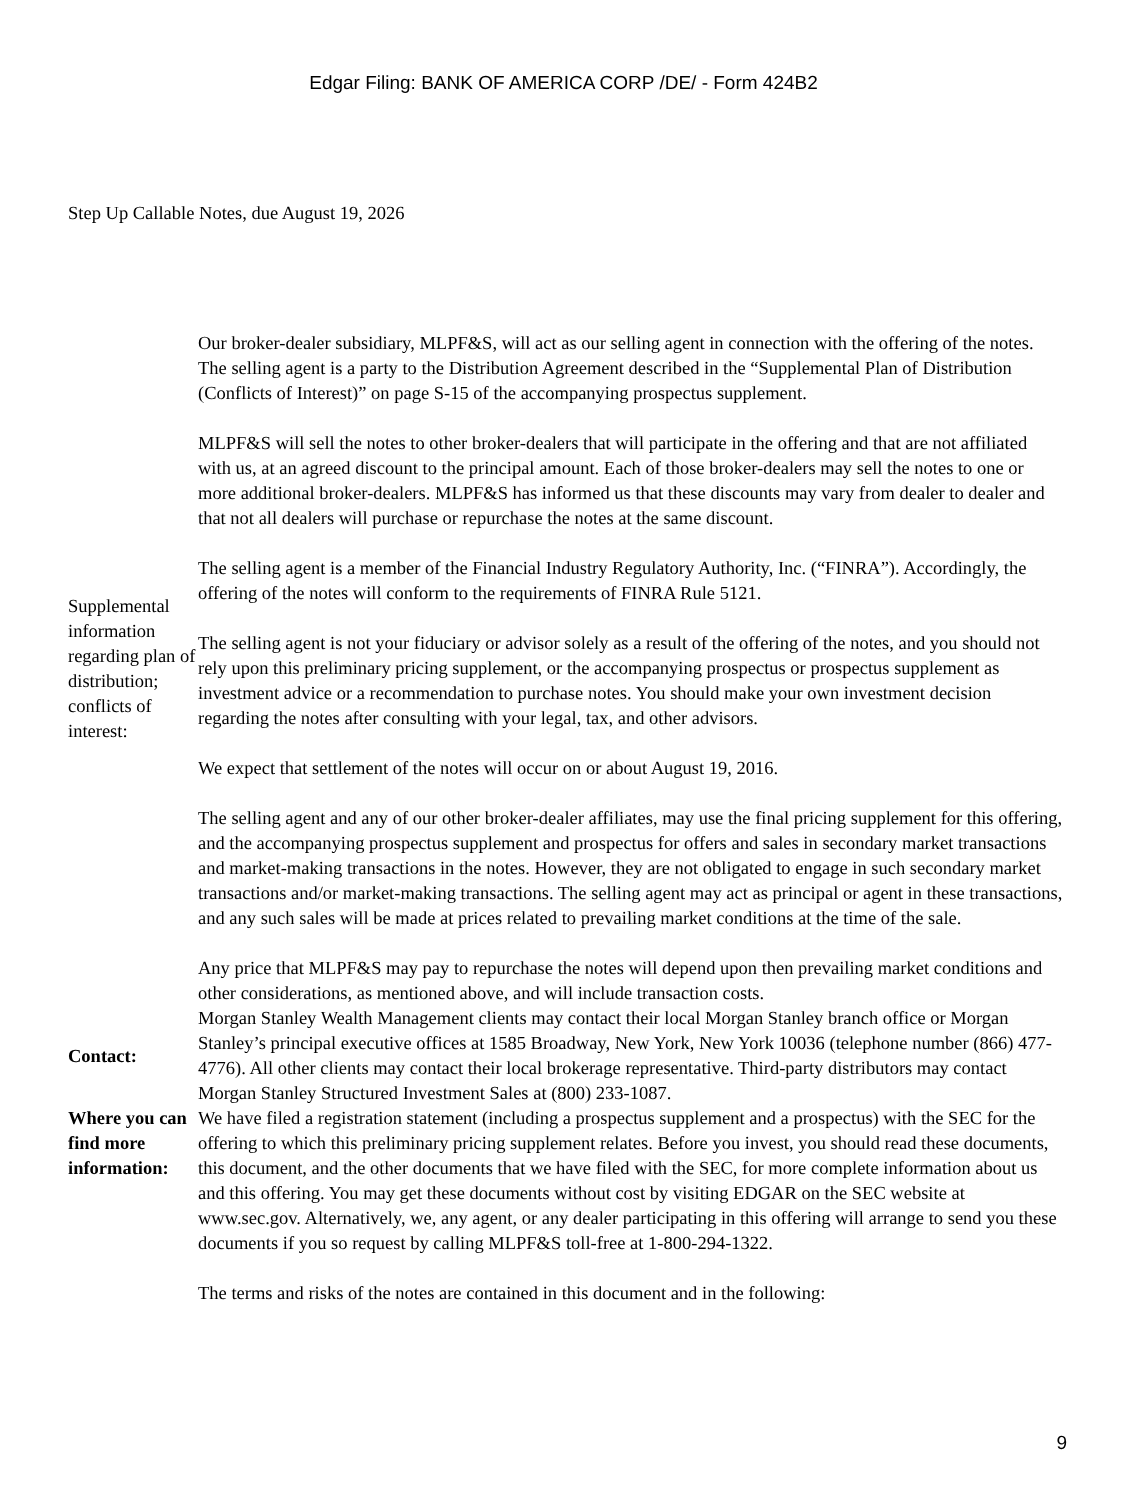Edgar Filing: BANK OF AMERICA CORP /DE/ - Form 424B2
Step Up Callable Notes, due August 19, 2026
| Supplemental information regarding plan of distribution; conflicts of interest: | Our broker-dealer subsidiary, MLPF&S, will act as our selling agent in connection with the offering of the notes. The selling agent is a party to the Distribution Agreement described in the “Supplemental Plan of Distribution (Conflicts of Interest)” on page S-15 of the accompanying prospectus supplement. MLPF&S will sell the notes to other broker-dealers that will participate in the offering and that are not affiliated with us, at an agreed discount to the principal amount. Each of those broker-dealers may sell the notes to one or more additional broker-dealers. MLPF&S has informed us that these discounts may vary from dealer to dealer and that not all dealers will purchase or repurchase the notes at the same discount. The selling agent is a member of the Financial Industry Regulatory Authority, Inc. (“FINRA”). Accordingly, the offering of the notes will conform to the requirements of FINRA Rule 5121. The selling agent is not your fiduciary or advisor solely as a result of the offering of the notes, and you should not rely upon this preliminary pricing supplement, or the accompanying prospectus or prospectus supplement as investment advice or a recommendation to purchase notes. You should make your own investment decision regarding the notes after consulting with your legal, tax, and other advisors. We expect that settlement of the notes will occur on or about August 19, 2016. The selling agent and any of our other broker-dealer affiliates, may use the final pricing supplement for this offering, and the accompanying prospectus supplement and prospectus for offers and sales in secondary market transactions and market-making transactions in the notes. However, they are not obligated to engage in such secondary market transactions and/or market-making transactions. The selling agent may act as principal or agent in these transactions, and any such sales will be made at prices related to prevailing market conditions at the time of the sale. Any price that MLPF&S may pay to repurchase the notes will depend upon then prevailing market conditions and other considerations, as mentioned above, and will include transaction costs. |
| Contact: | Morgan Stanley Wealth Management clients may contact their local Morgan Stanley branch office or Morgan Stanley’s principal executive offices at 1585 Broadway, New York, New York 10036 (telephone number (866) 477-4776). All other clients may contact their local brokerage representative. Third-party distributors may contact Morgan Stanley Structured Investment Sales at (800) 233-1087. |
| Where you can find more information: | We have filed a registration statement (including a prospectus supplement and a prospectus) with the SEC for the offering to which this preliminary pricing supplement relates. Before you invest, you should read these documents, this document, and the other documents that we have filed with the SEC, for more complete information about us and this offering. You may get these documents without cost by visiting EDGAR on the SEC website at www.sec.gov. Alternatively, we, any agent, or any dealer participating in this offering will arrange to send you these documents if you so request by calling MLPF&S toll-free at 1-800-294-1322. The terms and risks of the notes are contained in this document and in the following: |
9